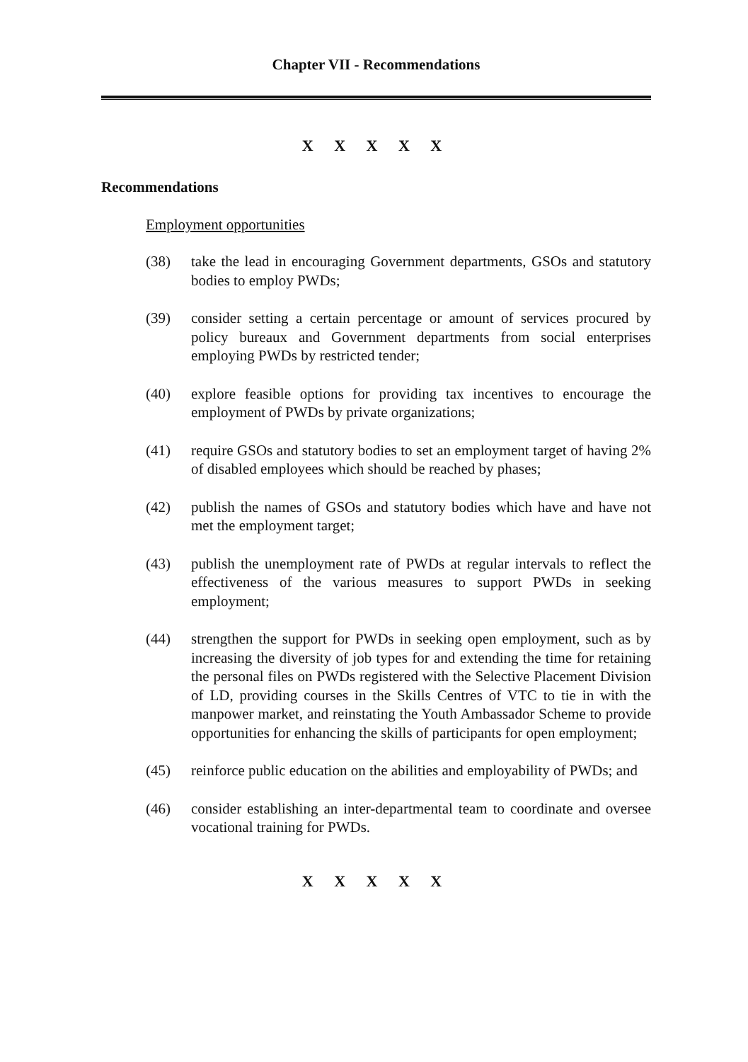Chapter VII - Recommendations
X X X X X
Recommendations
Employment opportunities
(38) take the lead in encouraging Government departments, GSOs and statutory bodies to employ PWDs;
(39) consider setting a certain percentage or amount of services procured by policy bureaux and Government departments from social enterprises employing PWDs by restricted tender;
(40) explore feasible options for providing tax incentives to encourage the employment of PWDs by private organizations;
(41) require GSOs and statutory bodies to set an employment target of having 2% of disabled employees which should be reached by phases;
(42) publish the names of GSOs and statutory bodies which have and have not met the employment target;
(43) publish the unemployment rate of PWDs at regular intervals to reflect the effectiveness of the various measures to support PWDs in seeking employment;
(44) strengthen the support for PWDs in seeking open employment, such as by increasing the diversity of job types for and extending the time for retaining the personal files on PWDs registered with the Selective Placement Division of LD, providing courses in the Skills Centres of VTC to tie in with the manpower market, and reinstating the Youth Ambassador Scheme to provide opportunities for enhancing the skills of participants for open employment;
(45) reinforce public education on the abilities and employability of PWDs; and
(46) consider establishing an inter-departmental team to coordinate and oversee vocational training for PWDs.
X X X X X